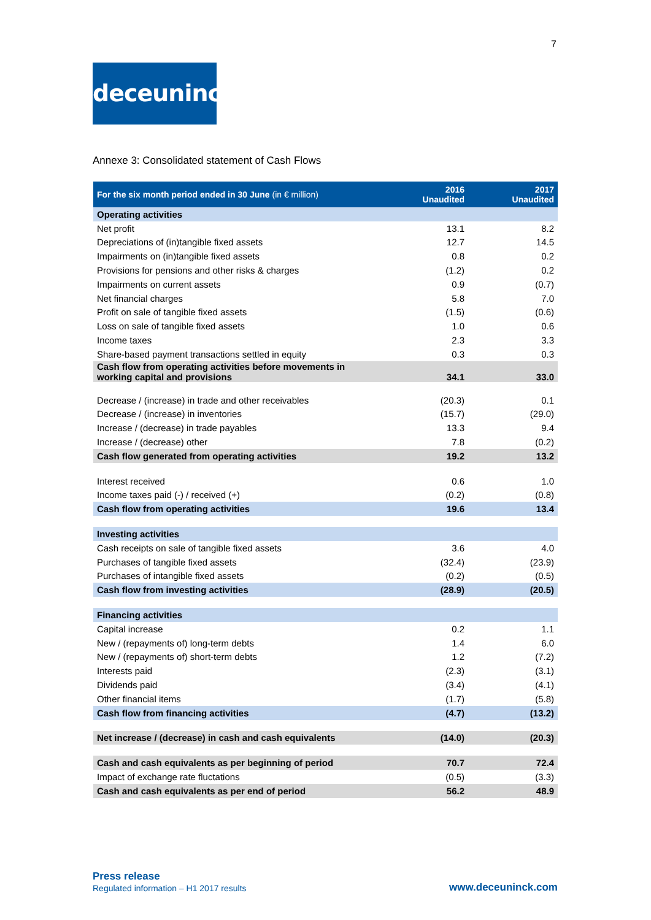7
deceuninck
Annexe 3: Consolidated statement of Cash Flows
| For the six month period ended in 30 June (in € million) | 2016 Unaudited | 2017 Unaudited |
| --- | --- | --- |
| Operating activities | | |
| Net profit | 13.1 | 8.2 |
| Depreciations of (in)tangible fixed assets | 12.7 | 14.5 |
| Impairments on (in)tangible fixed assets | 0.8 | 0.2 |
| Provisions for pensions and other risks & charges | (1.2) | 0.2 |
| Impairments on current assets | 0.9 | (0.7) |
| Net financial charges | 5.8 | 7.0 |
| Profit on sale of tangible fixed assets | (1.5) | (0.6) |
| Loss on sale of tangible fixed assets | 1.0 | 0.6 |
| Income taxes | 2.3 | 3.3 |
| Share-based payment transactions settled in equity | 0.3 | 0.3 |
| Cash flow from operating activities before movements in working capital and provisions | 34.1 | 33.0 |
| Decrease / (increase) in trade and other receivables | (20.3) | 0.1 |
| Decrease / (increase) in inventories | (15.7) | (29.0) |
| Increase / (decrease) in trade payables | 13.3 | 9.4 |
| Increase / (decrease) other | 7.8 | (0.2) |
| Cash flow generated from operating activities | 19.2 | 13.2 |
| Interest received | 0.6 | 1.0 |
| Income taxes paid (-) / received (+) | (0.2) | (0.8) |
| Cash flow from operating activities | 19.6 | 13.4 |
| Investing activities | | |
| Cash receipts on sale of tangible fixed assets | 3.6 | 4.0 |
| Purchases of tangible fixed assets | (32.4) | (23.9) |
| Purchases of intangible fixed assets | (0.2) | (0.5) |
| Cash flow from investing activities | (28.9) | (20.5) |
| Financing activities | | |
| Capital increase | 0.2 | 1.1 |
| New / (repayments of) long-term debts | 1.4 | 6.0 |
| New / (repayments of) short-term debts | 1.2 | (7.2) |
| Interests paid | (2.3) | (3.1) |
| Dividends paid | (3.4) | (4.1) |
| Other financial items | (1.7) | (5.8) |
| Cash flow from financing activities | (4.7) | (13.2) |
| Net increase / (decrease) in cash and cash equivalents | (14.0) | (20.3) |
| Cash and cash equivalents as per beginning of period | 70.7 | 72.4 |
| Impact of exchange rate fluctations | (0.5) | (3.3) |
| Cash and cash equivalents as per end of period | 56.2 | 48.9 |
Press release
Regulated information – H1 2017 results
www.deceuninck.com